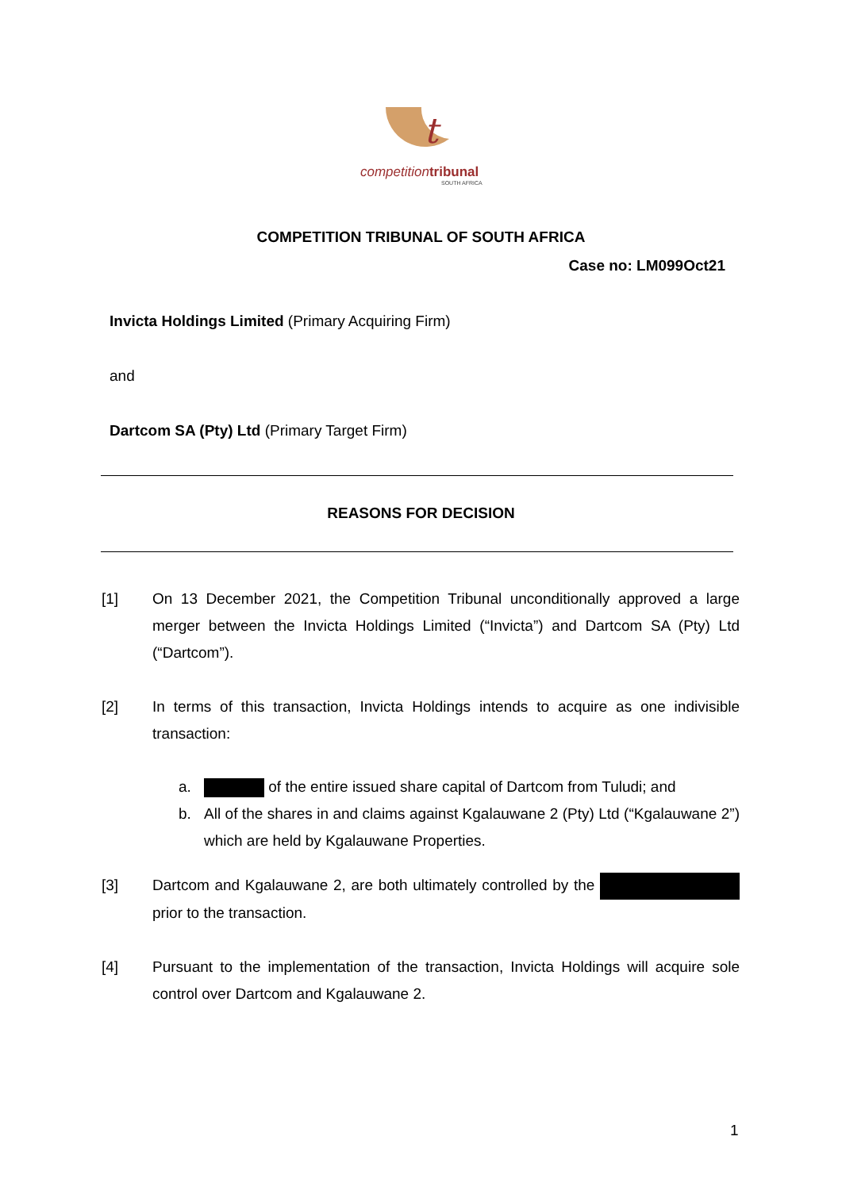t
competitiontribunal
SOUTH AFRICA
COMPETITION TRIBUNAL OF SOUTH AFRICA
Case no: LM099Oct21
Invicta Holdings Limited (Primary Acquiring Firm)
and
Dartcom SA (Pty) Ltd (Primary Target Firm)
REASONS FOR DECISION
[1] On 13 December 2021, the Competition Tribunal unconditionally approved a large merger between the Invicta Holdings Limited (“Invicta”) and Dartcom SA (Pty) Ltd (“Dartcom”).
[2] In terms of this transaction, Invicta Holdings intends to acquire as one indivisible transaction:
a. of the entire issued share capital of Dartcom from Tuludi; and
b. All of the shares in and claims against Kgalauwane 2 (Pty) Ltd (“Kgalauwane 2”) which are held by Kgalauwane Properties.
[3] Dartcom and Kgalauwane 2, are both ultimately controlled by the prior to the transaction.
[4] Pursuant to the implementation of the transaction, Invicta Holdings will acquire sole control over Dartcom and Kgalauwane 2.
1